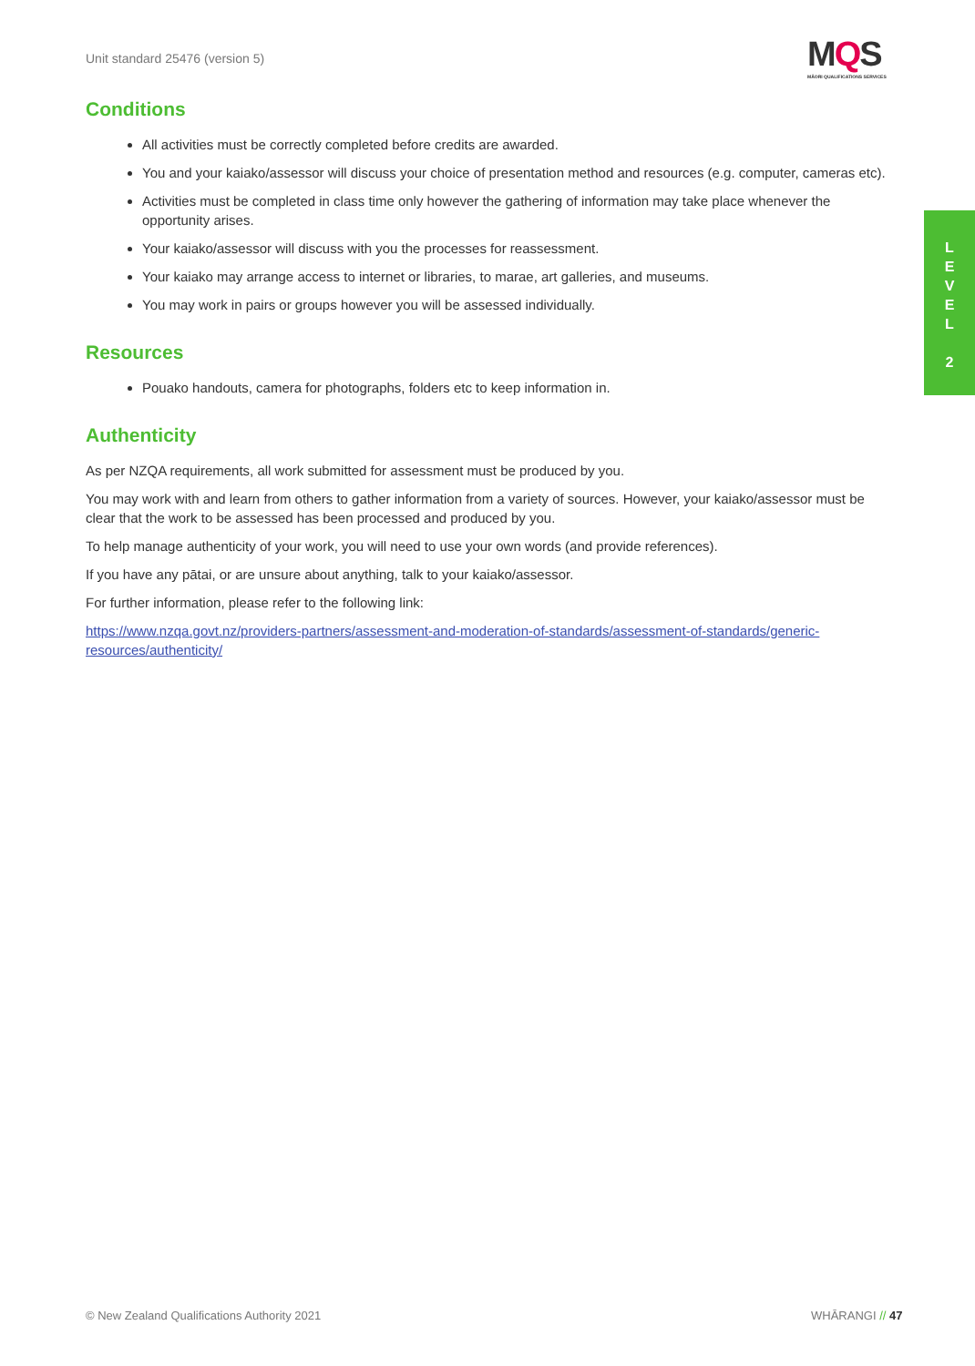Unit standard 25476 (version 5)
MQS
MĀORI QUALIFICATIONS SERVICES
L
E
V
E
L
2
Conditions
All activities must be correctly completed before credits are awarded.
You and your kaiako/assessor will discuss your choice of presentation method and resources (e.g. computer, cameras etc).
Activities must be completed in class time only however the gathering of information may take place whenever the opportunity arises.
Your kaiako/assessor will discuss with you the processes for reassessment.
Your kaiako may arrange access to internet or libraries, to marae, art galleries, and museums.
You may work in pairs or groups however you will be assessed individually.
Resources
Pouako handouts, camera for photographs, folders etc to keep information in.
Authenticity
As per NZQA requirements, all work submitted for assessment must be produced by you.
You may work with and learn from others to gather information from a variety of sources. However, your kaiako/assessor must be clear that the work to be assessed has been processed and produced by you.
To help manage authenticity of your work, you will need to use your own words (and provide references).
If you have any pātai, or are unsure about anything, talk to your kaiako/assessor.
For further information, please refer to the following link:
https://www.nzqa.govt.nz/providers-partners/assessment-and-moderation-of-standards/assessment-of-standards/generic-resources/authenticity/
© New Zealand Qualifications Authority 2021
WHĀRANGI // 47